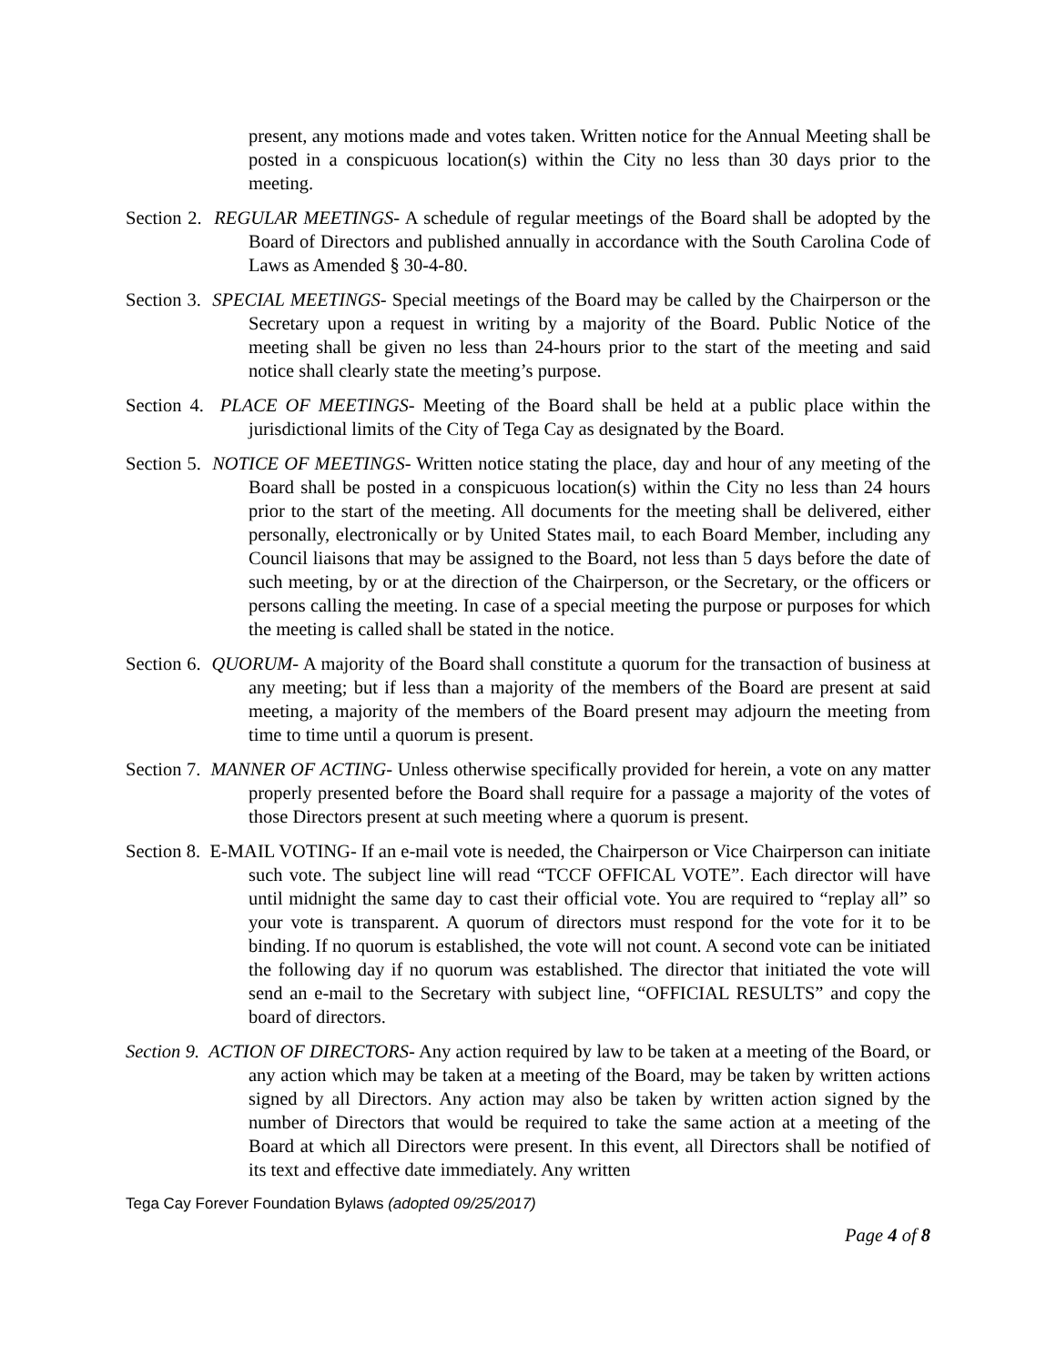present, any motions made and votes taken. Written notice for the Annual Meeting shall be posted in a conspicuous location(s) within the City no less than 30 days prior to the meeting.
Section 2. REGULAR MEETINGS- A schedule of regular meetings of the Board shall be adopted by the Board of Directors and published annually in accordance with the South Carolina Code of Laws as Amended § 30-4-80.
Section 3. SPECIAL MEETINGS- Special meetings of the Board may be called by the Chairperson or the Secretary upon a request in writing by a majority of the Board. Public Notice of the meeting shall be given no less than 24-hours prior to the start of the meeting and said notice shall clearly state the meeting’s purpose.
Section 4. PLACE OF MEETINGS- Meeting of the Board shall be held at a public place within the jurisdictional limits of the City of Tega Cay as designated by the Board.
Section 5. NOTICE OF MEETINGS- Written notice stating the place, day and hour of any meeting of the Board shall be posted in a conspicuous location(s) within the City no less than 24 hours prior to the start of the meeting. All documents for the meeting shall be delivered, either personally, electronically or by United States mail, to each Board Member, including any Council liaisons that may be assigned to the Board, not less than 5 days before the date of such meeting, by or at the direction of the Chairperson, or the Secretary, or the officers or persons calling the meeting. In case of a special meeting the purpose or purposes for which the meeting is called shall be stated in the notice.
Section 6. QUORUM- A majority of the Board shall constitute a quorum for the transaction of business at any meeting; but if less than a majority of the members of the Board are present at said meeting, a majority of the members of the Board present may adjourn the meeting from time to time until a quorum is present.
Section 7. MANNER OF ACTING- Unless otherwise specifically provided for herein, a vote on any matter properly presented before the Board shall require for a passage a majority of the votes of those Directors present at such meeting where a quorum is present.
Section 8. E-MAIL VOTING- If an e-mail vote is needed, the Chairperson or Vice Chairperson can initiate such vote. The subject line will read “TCCF OFFICAL VOTE”. Each director will have until midnight the same day to cast their official vote. You are required to “replay all” so your vote is transparent. A quorum of directors must respond for the vote for it to be binding. If no quorum is established, the vote will not count. A second vote can be initiated the following day if no quorum was established. The director that initiated the vote will send an e-mail to the Secretary with subject line, “OFFICIAL RESULTS” and copy the board of directors.
Section 9. ACTION OF DIRECTORS- Any action required by law to be taken at a meeting of the Board, or any action which may be taken at a meeting of the Board, may be taken by written actions signed by all Directors. Any action may also be taken by written action signed by the number of Directors that would be required to take the same action at a meeting of the Board at which all Directors were present. In this event, all Directors shall be notified of its text and effective date immediately. Any written
Tega Cay Forever Foundation Bylaws (adopted 09/25/2017)
Page 4 of 8